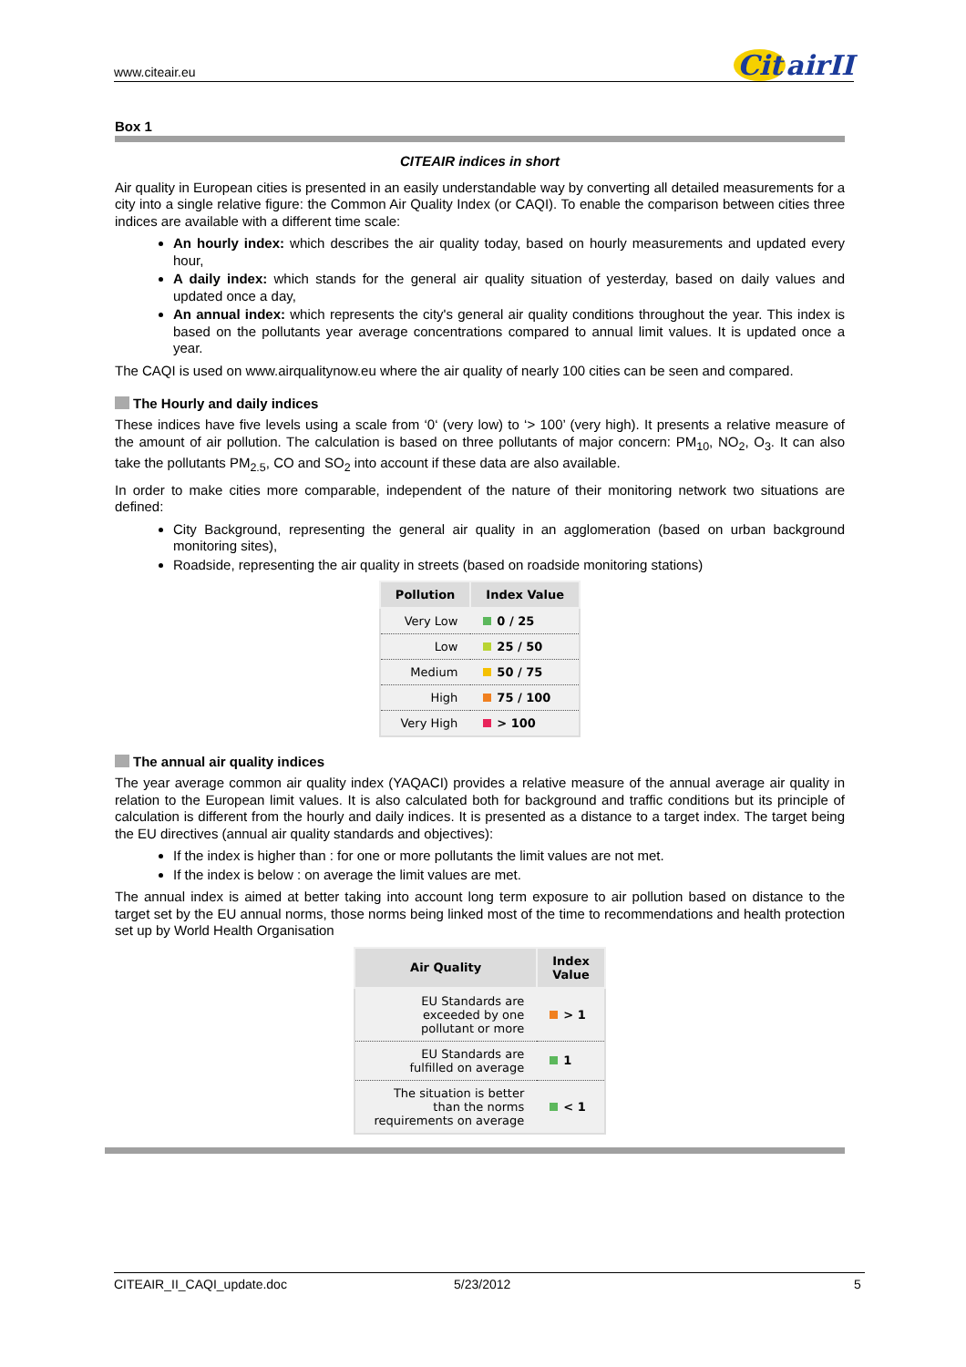www.citeair.eu
Cit airII
Box 1
CITEAIR indices in short
Air quality in European cities is presented in an easily understandable way by converting all detailed measurements for a city into a single relative figure: the Common Air Quality Index (or CAQI). To enable the comparison between cities three indices are available with a different time scale:
An hourly index: which describes the air quality today, based on hourly measurements and updated every hour,
A daily index: which stands for the general air quality situation of yesterday, based on daily values and updated once a day,
An annual index: which represents the city's general air quality conditions throughout the year. This index is based on the pollutants year average concentrations compared to annual limit values. It is updated once a year.
The CAQI is used on www.airqualitynow.eu where the air quality of nearly 100 cities can be seen and compared.
The Hourly and daily indices
These indices have five levels using a scale from ‘0‘ (very low) to ‘> 100’ (very high). It presents a relative measure of the amount of air pollution. The calculation is based on three pollutants of major concern: PM<sub>10</sub>, NO<sub>2</sub>, O<sub>3</sub>. It can also take the pollutants PM<sub>2.5</sub>, CO and SO<sub>2</sub> into account if these data are also available.
In order to make cities more comparable, independent of the nature of their monitoring network two situations are defined:
City Background, representing the general air quality in an agglomeration (based on urban background monitoring sites),
Roadside, representing the air quality in streets (based on roadside monitoring stations)
| Pollution | Index Value |
| --- | --- |
| Very Low | 0 / 25 |
| Low | 25 / 50 |
| Medium | 50 / 75 |
| High | 75 / 100 |
| Very High | > 100 |
The annual air quality indices
The year average common air quality index (YAQACI) provides a relative measure of the annual average air quality in relation to the European limit values. It is also calculated both for background and traffic conditions but its principle of calculation is different from the hourly and daily indices. It is presented as a distance to a target index. The target being the EU directives (annual air quality standards and objectives):
If the index is higher than : for one or more pollutants the limit values are not met.
If the index is below : on average the limit values are met.
The annual index is aimed at better taking into account long term exposure to air pollution based on distance to the target set by the EU annual norms, those norms being linked most of the time to recommendations and health protection set up by World Health Organisation
| Air Quality | Index Value |
| --- | --- |
| EU Standards are exceeded by one pollutant or more | > 1 |
| EU Standards are fulfilled on average | 1 |
| The situation is better than the norms requirements on average | < 1 |
CITEAIR_II_CAQI_update.doc 5/23/2012 5